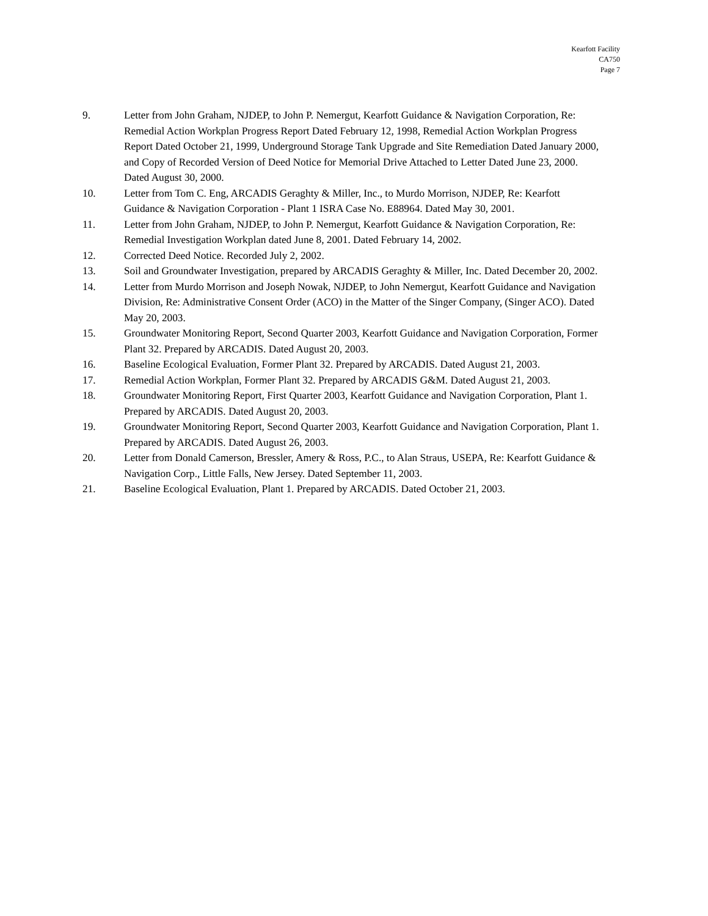Kearfott Facility
CA750
Page 7
9. Letter from John Graham, NJDEP, to John P. Nemergut, Kearfott Guidance & Navigation Corporation, Re: Remedial Action Workplan Progress Report Dated February 12, 1998, Remedial Action Workplan Progress Report Dated October 21, 1999, Underground Storage Tank Upgrade and Site Remediation Dated January 2000, and Copy of Recorded Version of Deed Notice for Memorial Drive Attached to Letter Dated June 23, 2000. Dated August 30, 2000.
10. Letter from Tom C. Eng, ARCADIS Geraghty & Miller, Inc., to Murdo Morrison, NJDEP, Re: Kearfott Guidance & Navigation Corporation - Plant 1 ISRA Case No. E88964. Dated May 30, 2001.
11. Letter from John Graham, NJDEP, to John P. Nemergut, Kearfott Guidance & Navigation Corporation, Re: Remedial Investigation Workplan dated June 8, 2001. Dated February 14, 2002.
12. Corrected Deed Notice. Recorded July 2, 2002.
13. Soil and Groundwater Investigation, prepared by ARCADIS Geraghty & Miller, Inc. Dated December 20, 2002.
14. Letter from Murdo Morrison and Joseph Nowak, NJDEP, to John Nemergut, Kearfott Guidance and Navigation Division, Re: Administrative Consent Order (ACO) in the Matter of the Singer Company, (Singer ACO). Dated May 20, 2003.
15. Groundwater Monitoring Report, Second Quarter 2003, Kearfott Guidance and Navigation Corporation, Former Plant 32. Prepared by ARCADIS. Dated August 20, 2003.
16. Baseline Ecological Evaluation, Former Plant 32. Prepared by ARCADIS. Dated August 21, 2003.
17. Remedial Action Workplan, Former Plant 32. Prepared by ARCADIS G&M. Dated August 21, 2003.
18. Groundwater Monitoring Report, First Quarter 2003, Kearfott Guidance and Navigation Corporation, Plant 1. Prepared by ARCADIS. Dated August 20, 2003.
19. Groundwater Monitoring Report, Second Quarter 2003, Kearfott Guidance and Navigation Corporation, Plant 1. Prepared by ARCADIS. Dated August 26, 2003.
20. Letter from Donald Camerson, Bressler, Amery & Ross, P.C., to Alan Straus, USEPA, Re: Kearfott Guidance & Navigation Corp., Little Falls, New Jersey. Dated September 11, 2003.
21. Baseline Ecological Evaluation, Plant 1. Prepared by ARCADIS. Dated October 21, 2003.